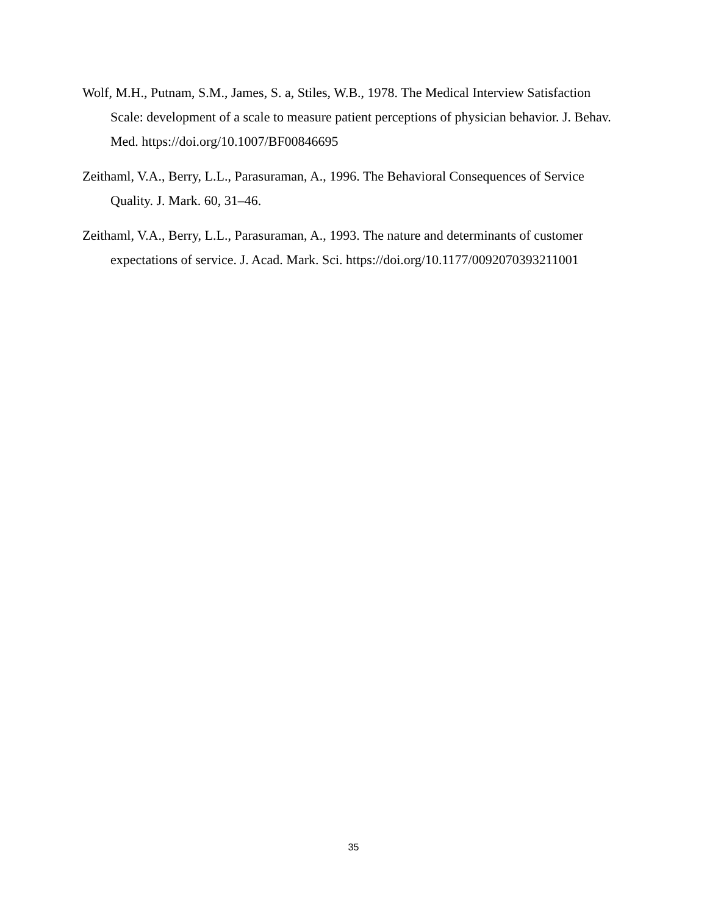Wolf, M.H., Putnam, S.M., James, S. a, Stiles, W.B., 1978. The Medical Interview Satisfaction Scale: development of a scale to measure patient perceptions of physician behavior. J. Behav. Med. https://doi.org/10.1007/BF00846695
Zeithaml, V.A., Berry, L.L., Parasuraman, A., 1996. The Behavioral Consequences of Service Quality. J. Mark. 60, 31–46.
Zeithaml, V.A., Berry, L.L., Parasuraman, A., 1993. The nature and determinants of customer expectations of service. J. Acad. Mark. Sci. https://doi.org/10.1177/0092070393211001
35